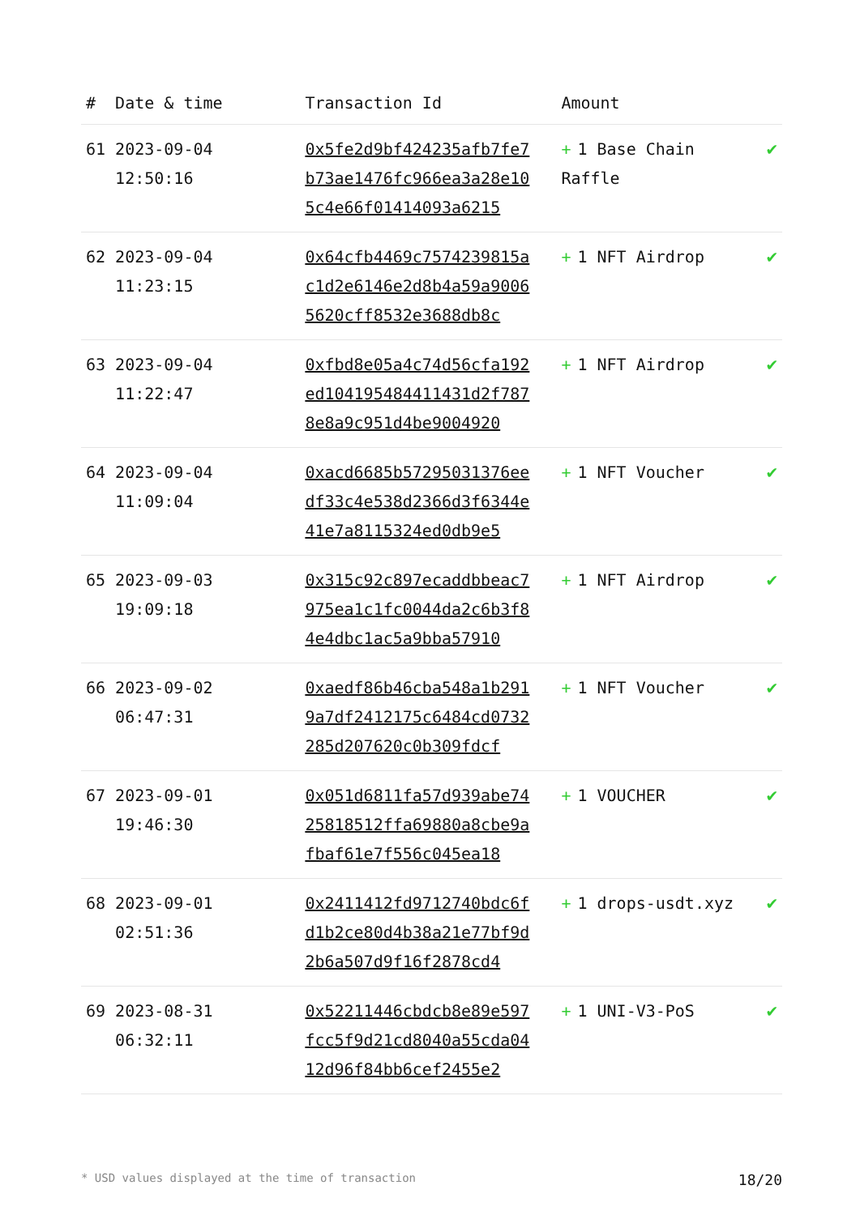| # | Date & time | Transaction Id | Amount | |
| --- | --- | --- | --- | --- |
| 61 | 2023-09-04 12:50:16 | 0x5fe2d9bf424235afb7fe7b73ae1476fc966ea3a28e105c4e66f01414093a6215 | + 1 Base Chain Raffle | ✔ |
| 62 | 2023-09-04 11:23:15 | 0x64cfb4469c7574239815ac1d2e6146e2d8b4a59a90065620cff8532e3688db8c | + 1 NFT Airdrop | ✔ |
| 63 | 2023-09-04 11:22:47 | 0xfbd8e05a4c74d56cfa192ed104195484411431d2f7878e8a9c951d4be9004920 | + 1 NFT Airdrop | ✔ |
| 64 | 2023-09-04 11:09:04 | 0xacd6685b57295031376eedf33c4e538d2366d3f6344e41e7a8115324ed0db9e5 | + 1 NFT Voucher | ✔ |
| 65 | 2023-09-03 19:09:18 | 0x315c92c897ecaddbbeac7975ea1c1fc0044da2c6b3f84e4dbc1ac5a9bba57910 | + 1 NFT Airdrop | ✔ |
| 66 | 2023-09-02 06:47:31 | 0xaedf86b46cba548a1b2919a7df2412175c6484cd0732285d207620c0b309fdcf | + 1 NFT Voucher | ✔ |
| 67 | 2023-09-01 19:46:30 | 0x051d6811fa57d939abe7425818512ffa69880a8cbe9afbaf61e7f556c045ea18 | + 1 VOUCHER | ✔ |
| 68 | 2023-09-01 02:51:36 | 0x2411412fd9712740bdc6fd1b2ce80d4b38a21e77bf9d2b6a507d9f16f2878cd4 | + 1 drops-usdt.xyz | ✔ |
| 69 | 2023-08-31 06:32:11 | 0x52211446cbdcb8e89e597fcc5f9d21cd8040a55cda0412d96f84bb6cef2455e2 | + 1 UNI-V3-PoS | ✔ |
* USD values displayed at the time of transaction 18/20